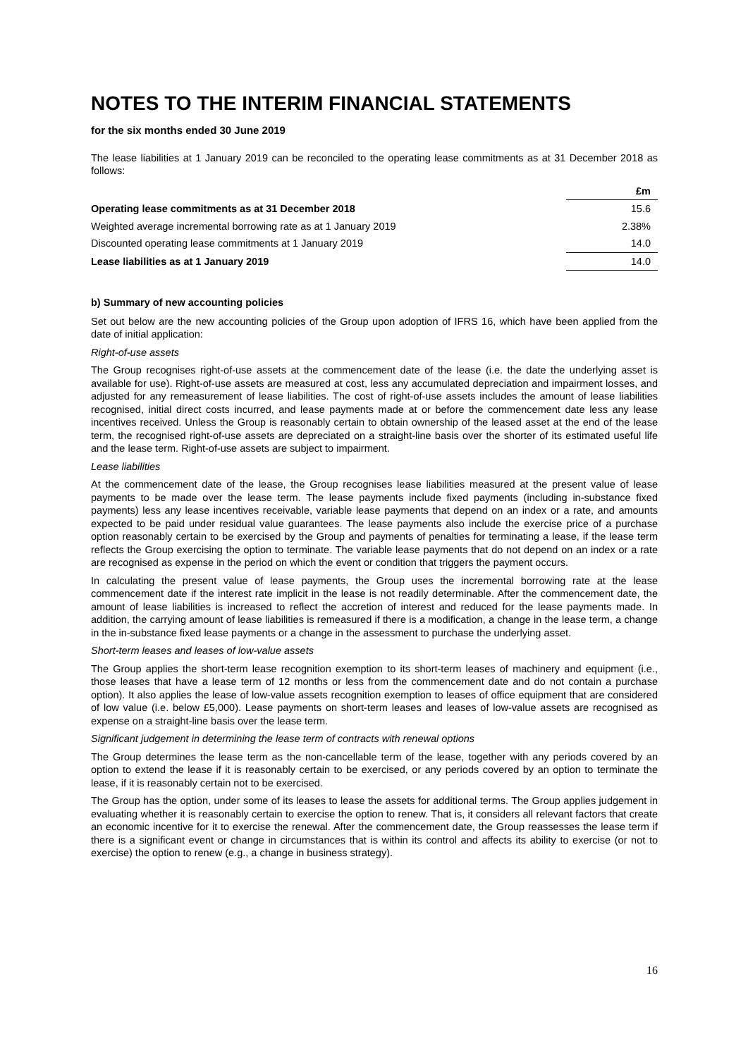NOTES TO THE INTERIM FINANCIAL STATEMENTS
for the six months ended 30 June 2019
The lease liabilities at 1 January 2019 can be reconciled to the operating lease commitments as at 31 December 2018 as follows:
| | £m |
| --- | --- |
| Operating lease commitments as at 31 December 2018 | 15.6 |
| Weighted average incremental borrowing rate as at 1 January 2019 | 2.38% |
| Discounted operating lease commitments at 1 January 2019 | 14.0 |
| Lease liabilities as at 1 January 2019 | 14.0 |
b) Summary of new accounting policies
Set out below are the new accounting policies of the Group upon adoption of IFRS 16, which have been applied from the date of initial application:
Right-of-use assets
The Group recognises right-of-use assets at the commencement date of the lease (i.e. the date the underlying asset is available for use). Right-of-use assets are measured at cost, less any accumulated depreciation and impairment losses, and adjusted for any remeasurement of lease liabilities. The cost of right-of-use assets includes the amount of lease liabilities recognised, initial direct costs incurred, and lease payments made at or before the commencement date less any lease incentives received. Unless the Group is reasonably certain to obtain ownership of the leased asset at the end of the lease term, the recognised right-of-use assets are depreciated on a straight-line basis over the shorter of its estimated useful life and the lease term. Right-of-use assets are subject to impairment.
Lease liabilities
At the commencement date of the lease, the Group recognises lease liabilities measured at the present value of lease payments to be made over the lease term. The lease payments include fixed payments (including in-substance fixed payments) less any lease incentives receivable, variable lease payments that depend on an index or a rate, and amounts expected to be paid under residual value guarantees. The lease payments also include the exercise price of a purchase option reasonably certain to be exercised by the Group and payments of penalties for terminating a lease, if the lease term reflects the Group exercising the option to terminate. The variable lease payments that do not depend on an index or a rate are recognised as expense in the period on which the event or condition that triggers the payment occurs.
In calculating the present value of lease payments, the Group uses the incremental borrowing rate at the lease commencement date if the interest rate implicit in the lease is not readily determinable. After the commencement date, the amount of lease liabilities is increased to reflect the accretion of interest and reduced for the lease payments made. In addition, the carrying amount of lease liabilities is remeasured if there is a modification, a change in the lease term, a change in the in-substance fixed lease payments or a change in the assessment to purchase the underlying asset.
Short-term leases and leases of low-value assets
The Group applies the short-term lease recognition exemption to its short-term leases of machinery and equipment (i.e., those leases that have a lease term of 12 months or less from the commencement date and do not contain a purchase option). It also applies the lease of low-value assets recognition exemption to leases of office equipment that are considered of low value (i.e. below £5,000). Lease payments on short-term leases and leases of low-value assets are recognised as expense on a straight-line basis over the lease term.
Significant judgement in determining the lease term of contracts with renewal options
The Group determines the lease term as the non-cancellable term of the lease, together with any periods covered by an option to extend the lease if it is reasonably certain to be exercised, or any periods covered by an option to terminate the lease, if it is reasonably certain not to be exercised.
The Group has the option, under some of its leases to lease the assets for additional terms. The Group applies judgement in evaluating whether it is reasonably certain to exercise the option to renew. That is, it considers all relevant factors that create an economic incentive for it to exercise the renewal. After the commencement date, the Group reassesses the lease term if there is a significant event or change in circumstances that is within its control and affects its ability to exercise (or not to exercise) the option to renew (e.g., a change in business strategy).
16